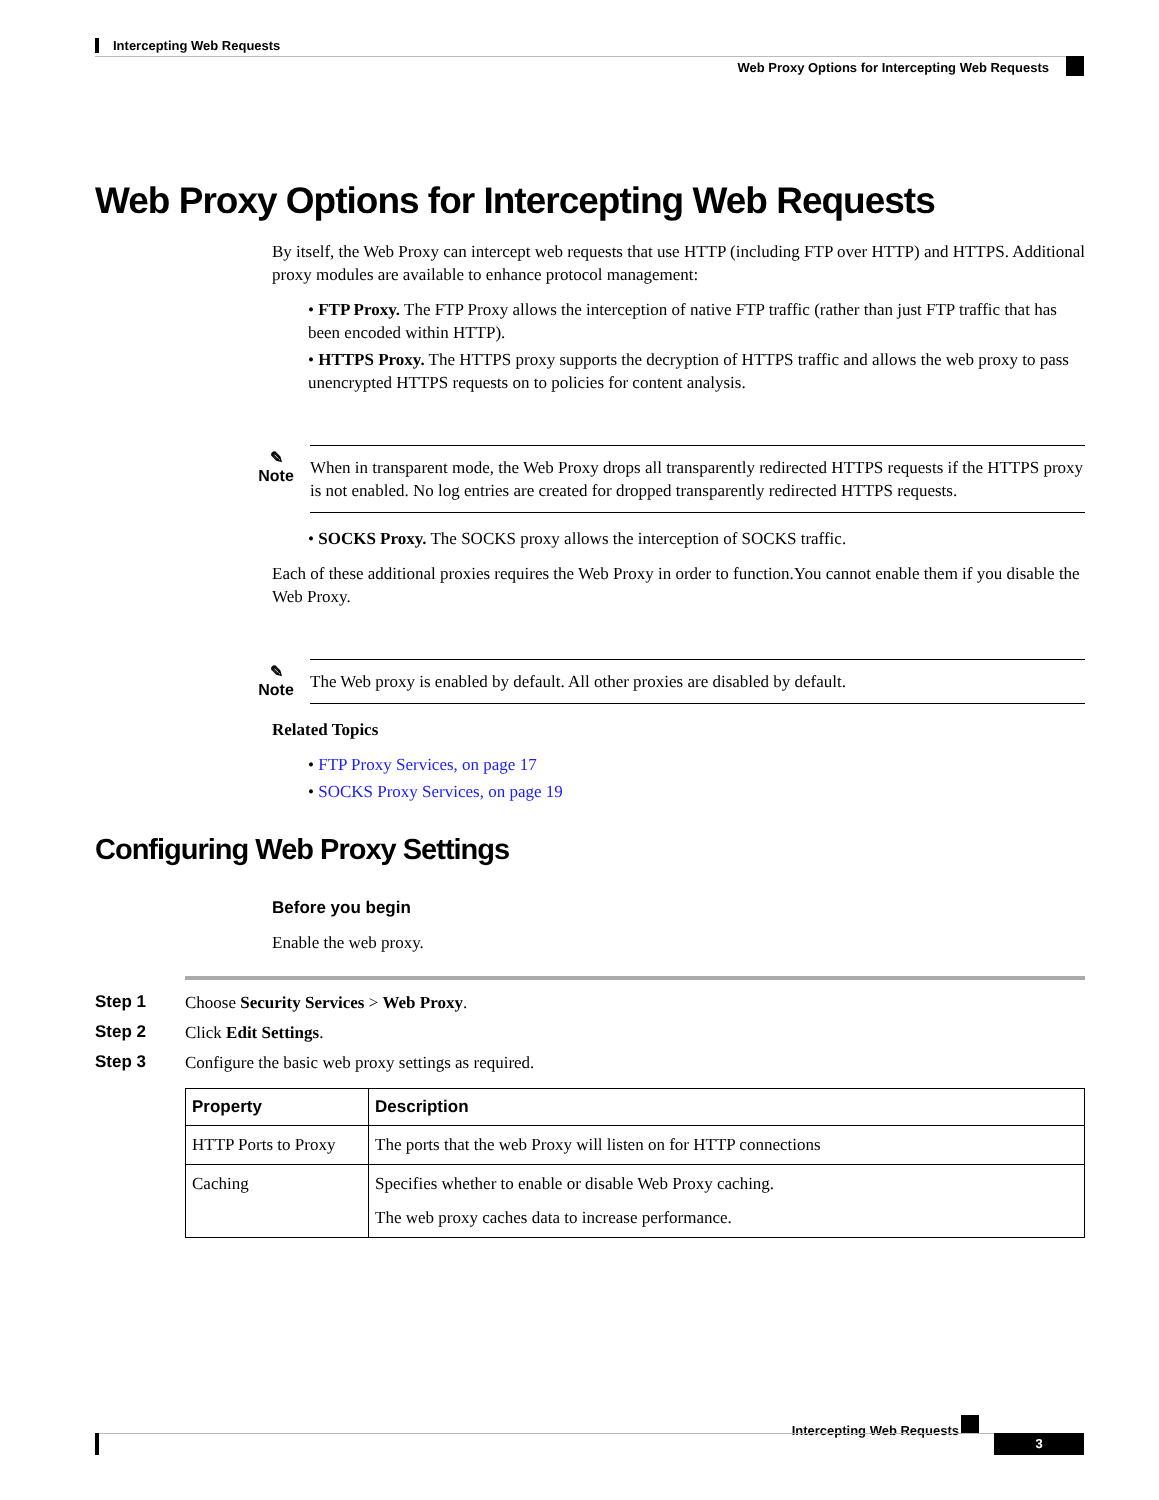Intercepting Web Requests
Web Proxy Options for Intercepting Web Requests
Web Proxy Options for Intercepting Web Requests
By itself, the Web Proxy can intercept web requests that use HTTP (including FTP over HTTP) and HTTPS. Additional proxy modules are available to enhance protocol management:
• FTP Proxy. The FTP Proxy allows the interception of native FTP traffic (rather than just FTP traffic that has been encoded within HTTP).
• HTTPS Proxy. The HTTPS proxy supports the decryption of HTTPS traffic and allows the web proxy to pass unencrypted HTTPS requests on to policies for content analysis.
✎
Note
When in transparent mode, the Web Proxy drops all transparently redirected HTTPS requests if the HTTPS proxy is not enabled. No log entries are created for dropped transparently redirected HTTPS requests.
• SOCKS Proxy. The SOCKS proxy allows the interception of SOCKS traffic.
Each of these additional proxies requires the Web Proxy in order to function.You cannot enable them if you disable the Web Proxy.
✎
Note
The Web proxy is enabled by default. All other proxies are disabled by default.
Related Topics
• FTP Proxy Services, on page 17
• SOCKS Proxy Services, on page 19
Configuring Web Proxy Settings
Before you begin
Enable the web proxy.
Step 1 Choose Security Services > Web Proxy.
Step 2 Click Edit Settings.
Step 3 Configure the basic web proxy settings as required.
| Property | Description |
| --- | --- |
| HTTP Ports to Proxy | The ports that the web Proxy will listen on for HTTP connections |
| Caching | Specifies whether to enable or disable Web Proxy caching. The web proxy caches data to increase performance. |
Intercepting Web Requests
3